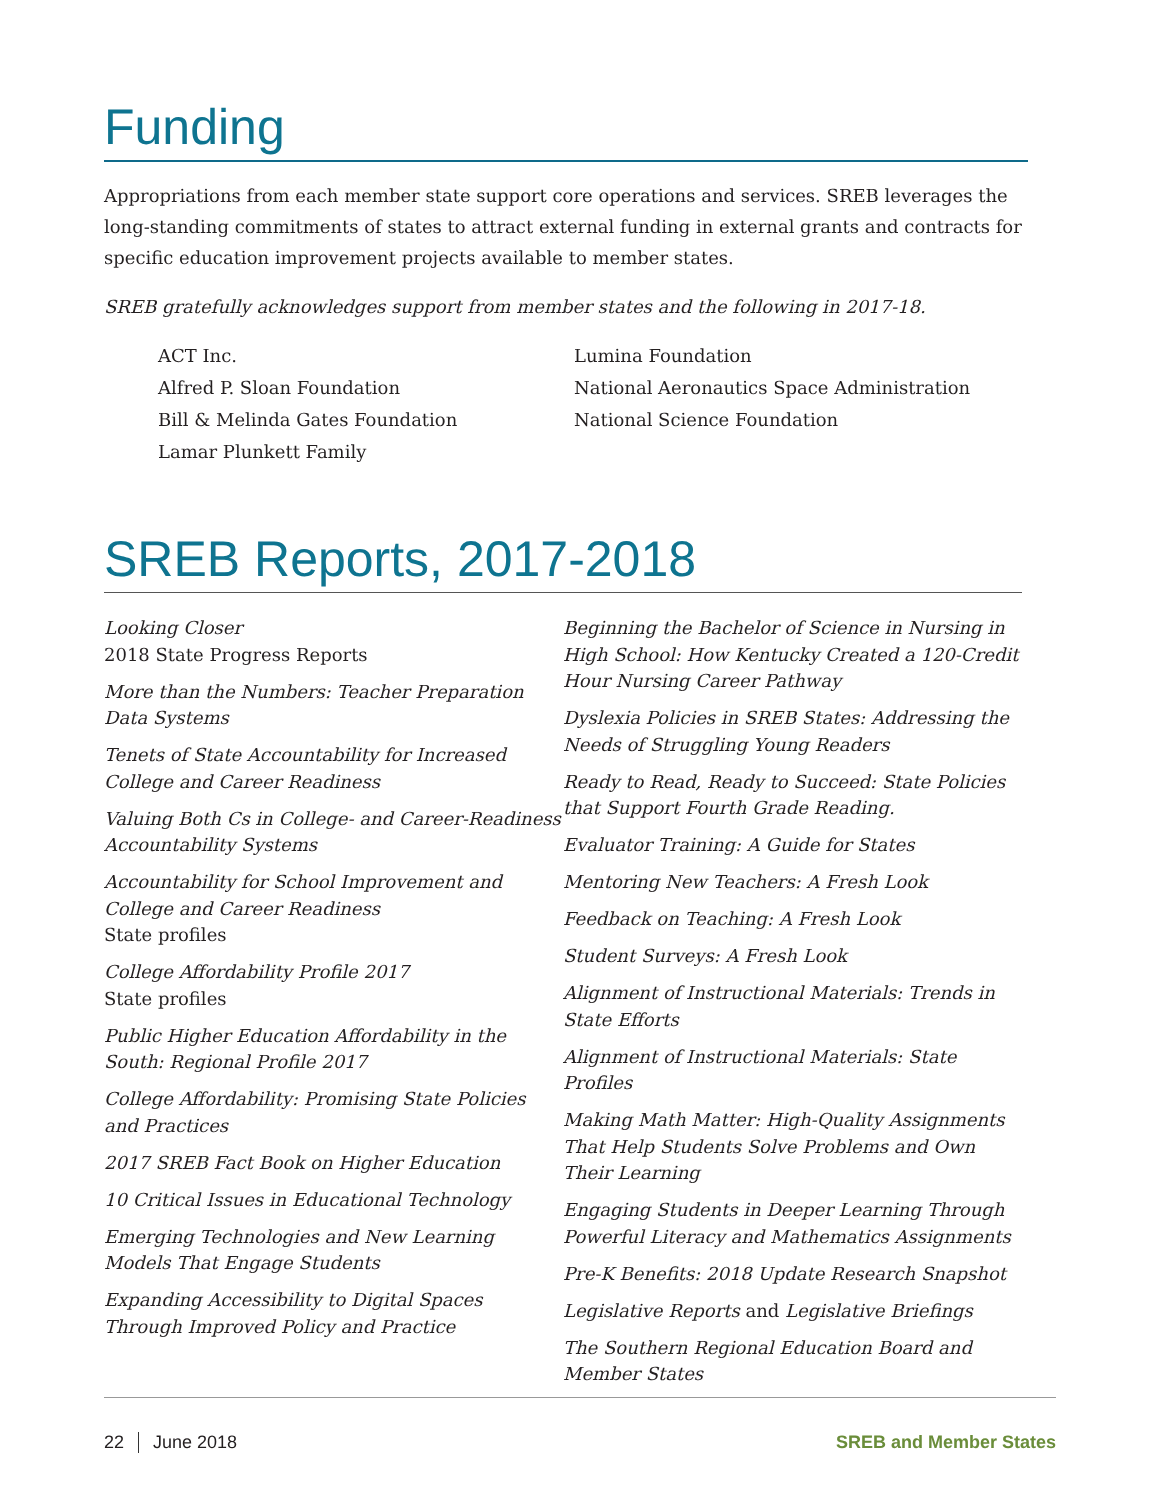Funding
Appropriations from each member state support core operations and services. SREB leverages the long-standing commitments of states to attract external funding in external grants and contracts for specific education improvement projects available to member states.
SREB gratefully acknowledges support from member states and the following in 2017-18.
ACT Inc.
Alfred P. Sloan Foundation
Bill & Melinda Gates Foundation
Lamar Plunkett Family
Lumina Foundation
National Aeronautics Space Administration
National Science Foundation
SREB Reports, 2017-2018
Looking Closer
2018 State Progress Reports
More than the Numbers: Teacher Preparation Data Systems
Tenets of State Accountability for Increased College and Career Readiness
Valuing Both Cs in College- and Career-Readiness Accountability Systems
Accountability for School Improvement and College and Career Readiness
State profiles
College Affordability Profile 2017
State profiles
Public Higher Education Affordability in the South: Regional Profile 2017
College Affordability: Promising State Policies and Practices
2017 SREB Fact Book on Higher Education
10 Critical Issues in Educational Technology
Emerging Technologies and New Learning Models That Engage Students
Expanding Accessibility to Digital Spaces Through Improved Policy and Practice
Beginning the Bachelor of Science in Nursing in High School: How Kentucky Created a 120-Credit Hour Nursing Career Pathway
Dyslexia Policies in SREB States: Addressing the Needs of Struggling Young Readers
Ready to Read, Ready to Succeed: State Policies that Support Fourth Grade Reading.
Evaluator Training: A Guide for States
Mentoring New Teachers: A Fresh Look
Feedback on Teaching: A Fresh Look
Student Surveys: A Fresh Look
Alignment of Instructional Materials: Trends in State Efforts
Alignment of Instructional Materials: State Profiles
Making Math Matter: High-Quality Assignments That Help Students Solve Problems and Own Their Learning
Engaging Students in Deeper Learning Through Powerful Literacy and Mathematics Assignments
Pre-K Benefits: 2018 Update Research Snapshot
Legislative Reports and Legislative Briefings
The Southern Regional Education Board and Member States
22 June 2018 SREB and Member States